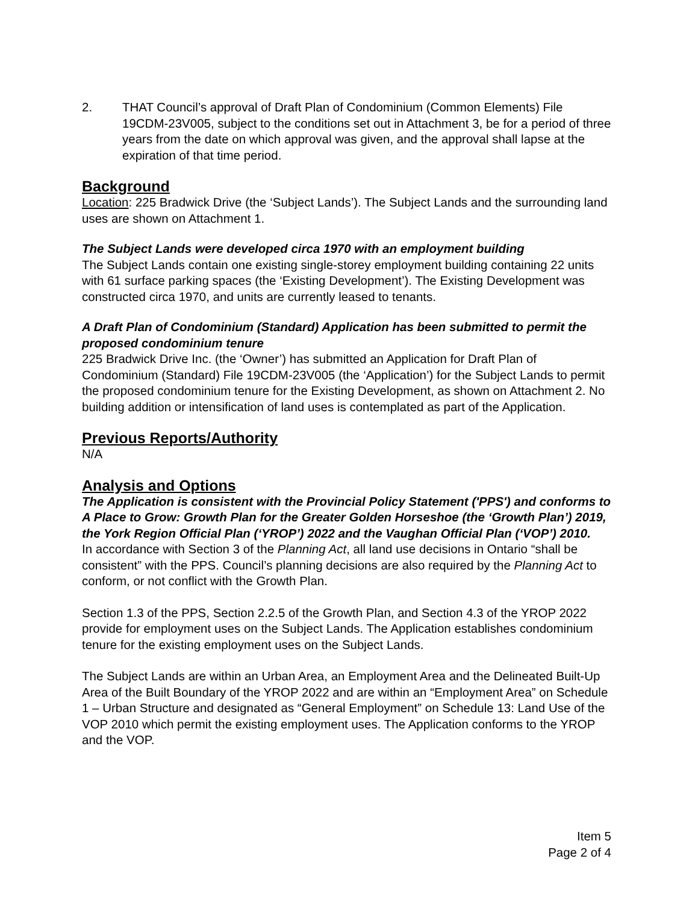2. THAT Council’s approval of Draft Plan of Condominium (Common Elements) File 19CDM-23V005, subject to the conditions set out in Attachment 3, be for a period of three years from the date on which approval was given, and the approval shall lapse at the expiration of that time period.
Background
Location: 225 Bradwick Drive (the ‘Subject Lands’). The Subject Lands and the surrounding land uses are shown on Attachment 1.
The Subject Lands were developed circa 1970 with an employment building
The Subject Lands contain one existing single-storey employment building containing 22 units with 61 surface parking spaces (the ‘Existing Development’). The Existing Development was constructed circa 1970, and units are currently leased to tenants.
A Draft Plan of Condominium (Standard) Application has been submitted to permit the proposed condominium tenure
225 Bradwick Drive Inc. (the ‘Owner’) has submitted an Application for Draft Plan of Condominium (Standard) File 19CDM-23V005 (the ‘Application’) for the Subject Lands to permit the proposed condominium tenure for the Existing Development, as shown on Attachment 2. No building addition or intensification of land uses is contemplated as part of the Application.
Previous Reports/Authority
N/A
Analysis and Options
The Application is consistent with the Provincial Policy Statement ('PPS') and conforms to A Place to Grow: Growth Plan for the Greater Golden Horseshoe (the ‘Growth Plan’) 2019, the York Region Official Plan (‘YROP’) 2022 and the Vaughan Official Plan (‘VOP’) 2010.
In accordance with Section 3 of the Planning Act, all land use decisions in Ontario “shall be consistent” with the PPS. Council’s planning decisions are also required by the Planning Act to conform, or not conflict with the Growth Plan.
Section 1.3 of the PPS, Section 2.2.5 of the Growth Plan, and Section 4.3 of the YROP 2022 provide for employment uses on the Subject Lands. The Application establishes condominium tenure for the existing employment uses on the Subject Lands.
The Subject Lands are within an Urban Area, an Employment Area and the Delineated Built-Up Area of the Built Boundary of the YROP 2022 and are within an “Employment Area” on Schedule 1 – Urban Structure and designated as “General Employment” on Schedule 13: Land Use of the VOP 2010 which permit the existing employment uses. The Application conforms to the YROP and the VOP.
Item 5
Page 2 of 4